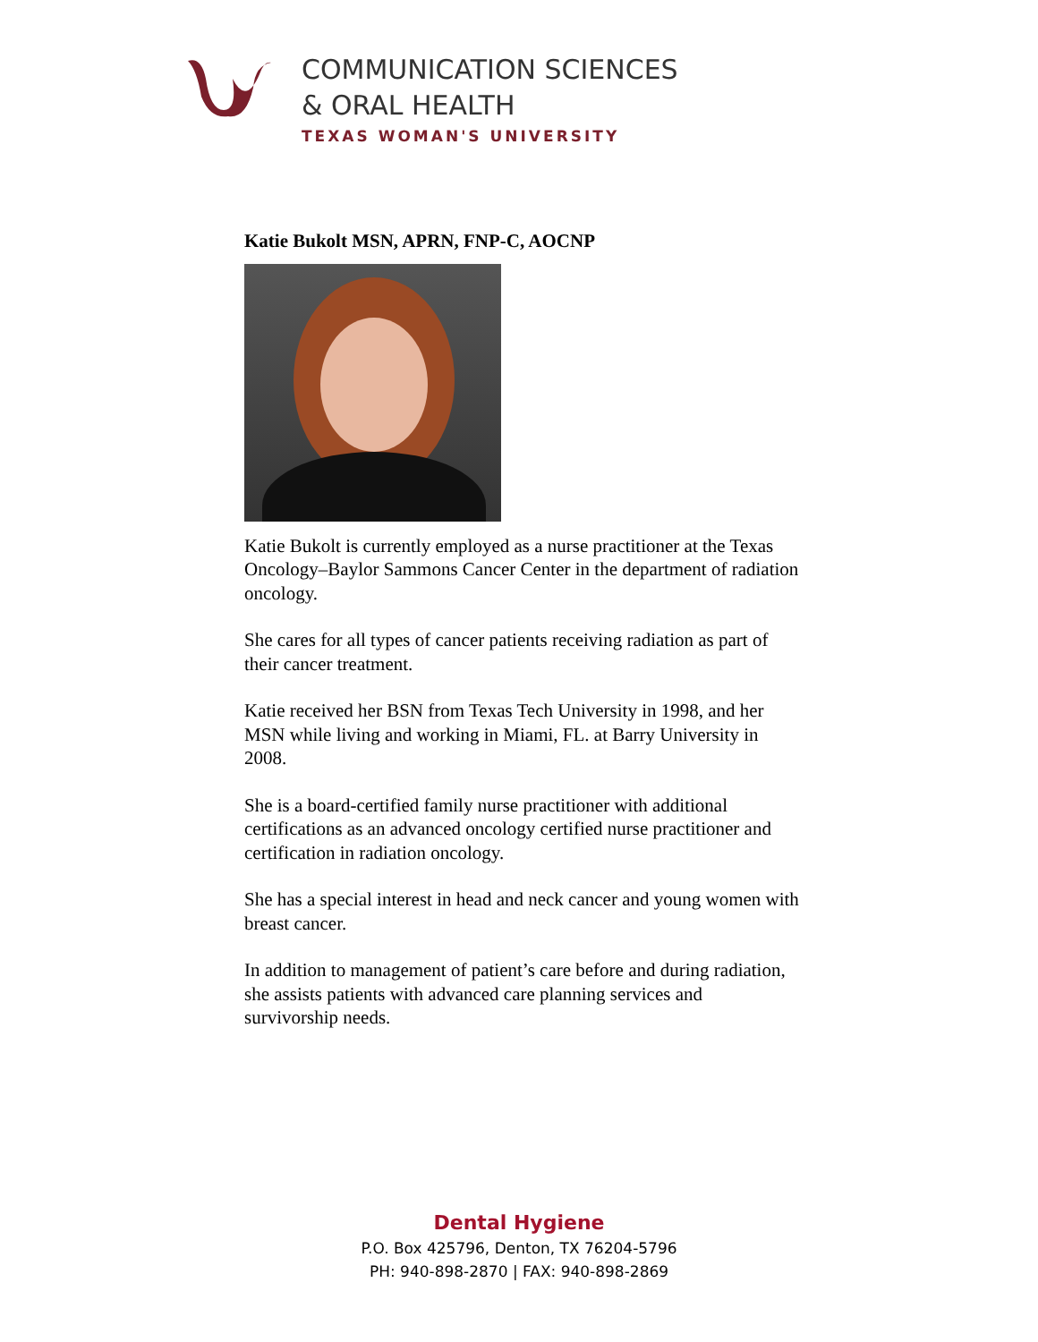COMMUNICATION SCIENCES
& ORAL HEALTH
TEXAS WOMAN'S UNIVERSITY
Katie Bukolt MSN, APRN, FNP-C, AOCNP
Katie Bukolt is currently employed as a nurse practitioner at the Texas Oncology–Baylor Sammons Cancer Center in the department of radiation oncology.
She cares for all types of cancer patients receiving radiation as part of their cancer treatment.
Katie received her BSN from Texas Tech University in 1998, and her MSN while living and working in Miami, FL. at Barry University in 2008.
She is a board-certified family nurse practitioner with additional certifications as an advanced oncology certified nurse practitioner and certification in radiation oncology.
She has a special interest in head and neck cancer and young women with breast cancer.
In addition to management of patient’s care before and during radiation, she assists patients with advanced care planning services and survivorship needs.
Dental Hygiene
P.O. Box 425796, Denton, TX 76204-5796
PH: 940-898-2870 | FAX: 940-898-2869